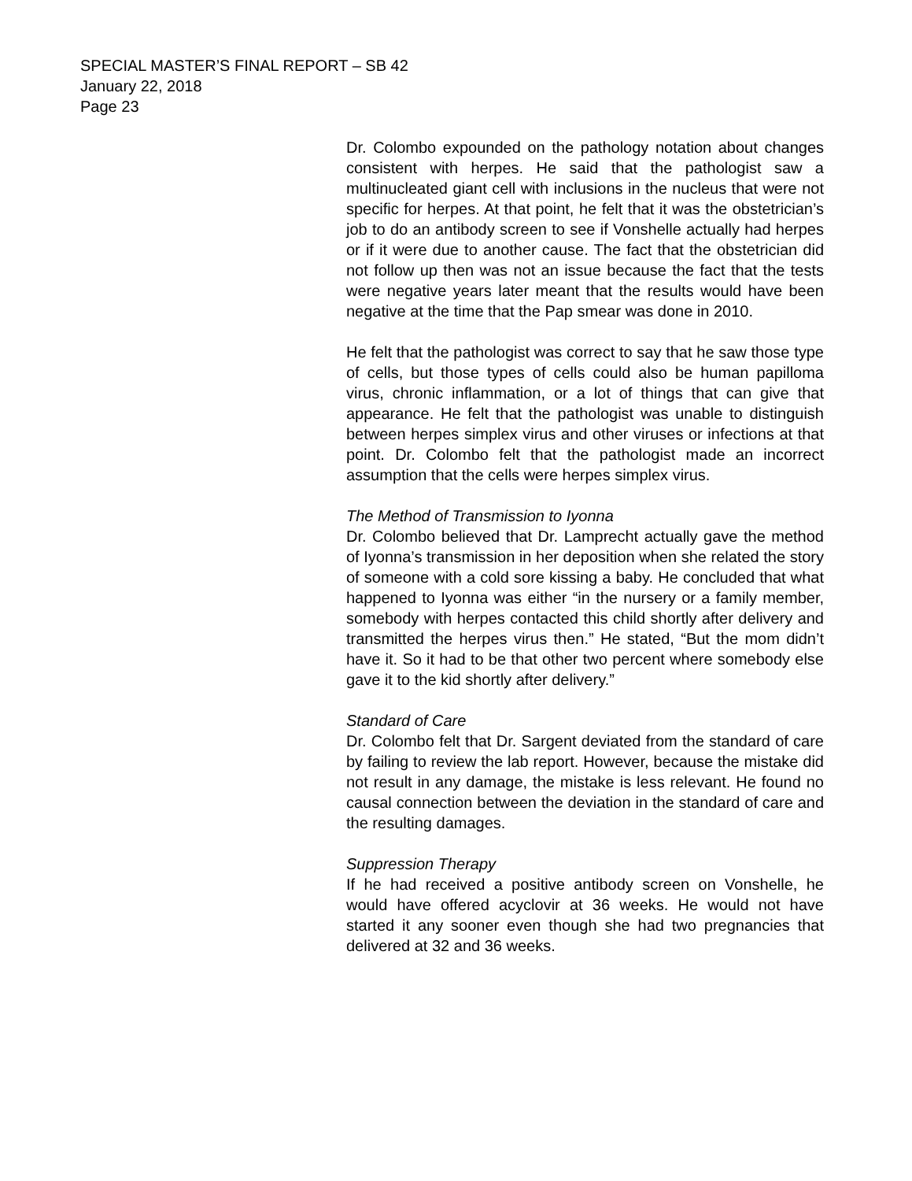SPECIAL MASTER’S FINAL REPORT – SB 42
January 22, 2018
Page 23
Dr. Colombo expounded on the pathology notation about changes consistent with herpes. He said that the pathologist saw a multinucleated giant cell with inclusions in the nucleus that were not specific for herpes. At that point, he felt that it was the obstetrician’s job to do an antibody screen to see if Vonshelle actually had herpes or if it were due to another cause. The fact that the obstetrician did not follow up then was not an issue because the fact that the tests were negative years later meant that the results would have been negative at the time that the Pap smear was done in 2010.
He felt that the pathologist was correct to say that he saw those type of cells, but those types of cells could also be human papilloma virus, chronic inflammation, or a lot of things that can give that appearance. He felt that the pathologist was unable to distinguish between herpes simplex virus and other viruses or infections at that point. Dr. Colombo felt that the pathologist made an incorrect assumption that the cells were herpes simplex virus.
The Method of Transmission to Iyonna
Dr. Colombo believed that Dr. Lamprecht actually gave the method of Iyonna’s transmission in her deposition when she related the story of someone with a cold sore kissing a baby. He concluded that what happened to Iyonna was either “in the nursery or a family member, somebody with herpes contacted this child shortly after delivery and transmitted the herpes virus then.” He stated, “But the mom didn’t have it. So it had to be that other two percent where somebody else gave it to the kid shortly after delivery.”
Standard of Care
Dr. Colombo felt that Dr. Sargent deviated from the standard of care by failing to review the lab report. However, because the mistake did not result in any damage, the mistake is less relevant. He found no causal connection between the deviation in the standard of care and the resulting damages.
Suppression Therapy
If he had received a positive antibody screen on Vonshelle, he would have offered acyclovir at 36 weeks. He would not have started it any sooner even though she had two pregnancies that delivered at 32 and 36 weeks.